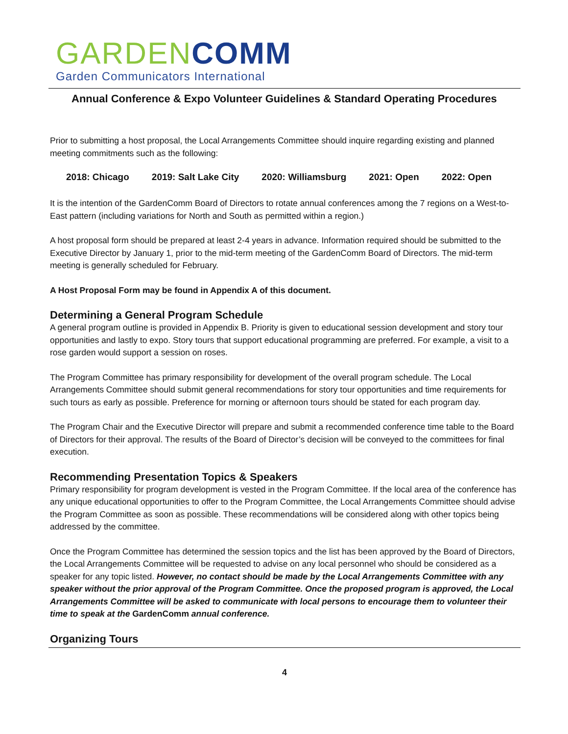GARDEN COMM
Garden Communicators International
Annual Conference & Expo Volunteer Guidelines & Standard Operating Procedures
Prior to submitting a host proposal, the Local Arrangements Committee should inquire regarding existing and planned meeting commitments such as the following:
2018: Chicago 2019: Salt Lake City 2020: Williamsburg 2021: Open 2022: Open
It is the intention of the GardenComm Board of Directors to rotate annual conferences among the 7 regions on a West-to-East pattern (including variations for North and South as permitted within a region.)
A host proposal form should be prepared at least 2-4 years in advance. Information required should be submitted to the Executive Director by January 1, prior to the mid-term meeting of the GardenComm Board of Directors. The mid-term meeting is generally scheduled for February.
A Host Proposal Form may be found in Appendix A of this document.
Determining a General Program Schedule
A general program outline is provided in Appendix B. Priority is given to educational session development and story tour opportunities and lastly to expo. Story tours that support educational programming are preferred. For example, a visit to a rose garden would support a session on roses.
The Program Committee has primary responsibility for development of the overall program schedule. The Local Arrangements Committee should submit general recommendations for story tour opportunities and time requirements for such tours as early as possible. Preference for morning or afternoon tours should be stated for each program day.
The Program Chair and the Executive Director will prepare and submit a recommended conference time table to the Board of Directors for their approval. The results of the Board of Director’s decision will be conveyed to the committees for final execution.
Recommending Presentation Topics & Speakers
Primary responsibility for program development is vested in the Program Committee. If the local area of the conference has any unique educational opportunities to offer to the Program Committee, the Local Arrangements Committee should advise the Program Committee as soon as possible. These recommendations will be considered along with other topics being addressed by the committee.
Once the Program Committee has determined the session topics and the list has been approved by the Board of Directors, the Local Arrangements Committee will be requested to advise on any local personnel who should be considered as a speaker for any topic listed. However, no contact should be made by the Local Arrangements Committee with any speaker without the prior approval of the Program Committee. Once the proposed program is approved, the Local Arrangements Committee will be asked to communicate with local persons to encourage them to volunteer their time to speak at the GardenComm annual conference.
Organizing Tours
4